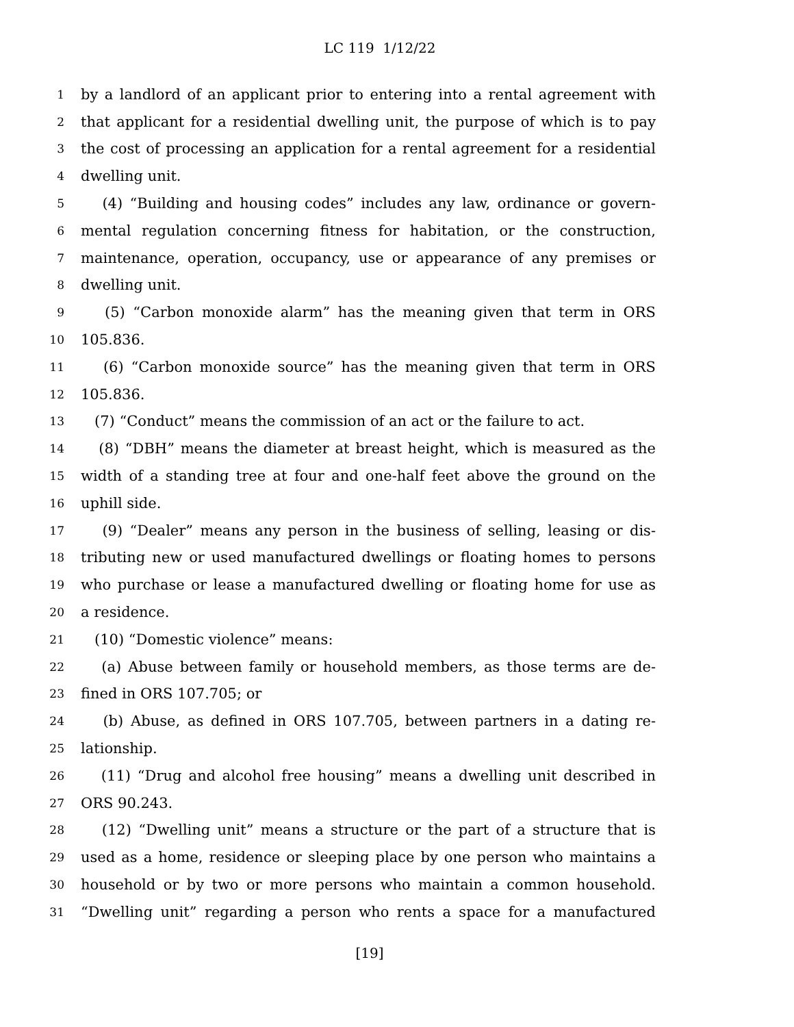LC 119 1/12/22
1 by a landlord of an applicant prior to entering into a rental agreement with
2 that applicant for a residential dwelling unit, the purpose of which is to pay
3 the cost of processing an application for a rental agreement for a residential
4 dwelling unit.
5 (4) “Building and housing codes” includes any law, ordinance or govern-
6 mental regulation concerning fitness for habitation, or the construction,
7 maintenance, operation, occupancy, use or appearance of any premises or
8 dwelling unit.
9 (5) “Carbon monoxide alarm” has the meaning given that term in ORS
10 105.836.
11 (6) “Carbon monoxide source” has the meaning given that term in ORS
12 105.836.
13 (7) “Conduct” means the commission of an act or the failure to act.
14 (8) “DBH” means the diameter at breast height, which is measured as the
15 width of a standing tree at four and one-half feet above the ground on the
16 uphill side.
17 (9) “Dealer” means any person in the business of selling, leasing or dis-
18 tributing new or used manufactured dwellings or floating homes to persons
19 who purchase or lease a manufactured dwelling or floating home for use as
20 a residence.
21 (10) “Domestic violence” means:
22 (a) Abuse between family or household members, as those terms are de-
23 fined in ORS 107.705; or
24 (b) Abuse, as defined in ORS 107.705, between partners in a dating re-
25 lationship.
26 (11) “Drug and alcohol free housing” means a dwelling unit described in
27 ORS 90.243.
28 (12) “Dwelling unit” means a structure or the part of a structure that is
29 used as a home, residence or sleeping place by one person who maintains a
30 household or by two or more persons who maintain a common household.
31 “Dwelling unit” regarding a person who rents a space for a manufactured
[19]